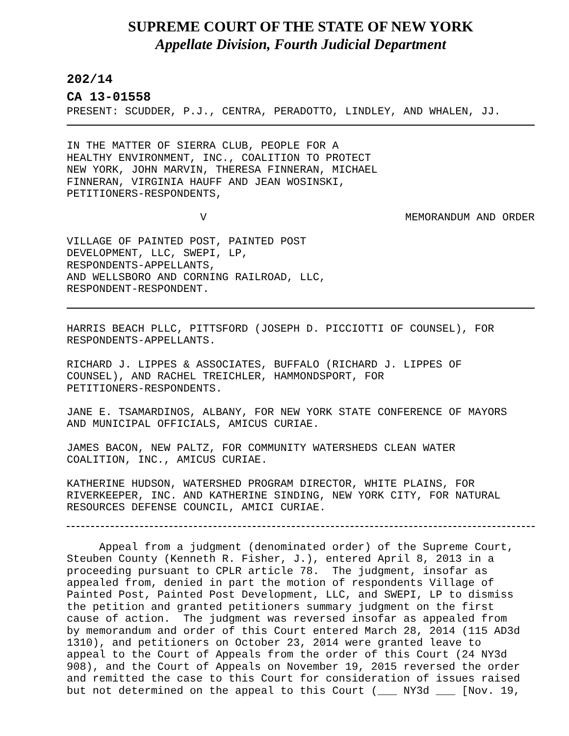SUPREME COURT OF THE STATE OF NEW YORK
Appellate Division, Fourth Judicial Department
202/14
CA 13-01558
PRESENT: SCUDDER, P.J., CENTRA, PERADOTTO, LINDLEY, AND WHALEN, JJ.
IN THE MATTER OF SIERRA CLUB, PEOPLE FOR A
HEALTHY ENVIRONMENT, INC., COALITION TO PROTECT
NEW YORK, JOHN MARVIN, THERESA FINNERAN, MICHAEL
FINNERAN, VIRGINIA HAUFF AND JEAN WOSINSKI,
PETITIONERS-RESPONDENTS,
V MEMORANDUM AND ORDER
VILLAGE OF PAINTED POST, PAINTED POST
DEVELOPMENT, LLC, SWEPI, LP,
RESPONDENTS-APPELLANTS,
AND WELLSBORO AND CORNING RAILROAD, LLC,
RESPONDENT-RESPONDENT.
HARRIS BEACH PLLC, PITTSFORD (JOSEPH D. PICCIOTTI OF COUNSEL), FOR
RESPONDENTS-APPELLANTS.
RICHARD J. LIPPES & ASSOCIATES, BUFFALO (RICHARD J. LIPPES OF
COUNSEL), AND RACHEL TREICHLER, HAMMONDSPORT, FOR
PETITIONERS-RESPONDENTS.
JANE E. TSAMARDINOS, ALBANY, FOR NEW YORK STATE CONFERENCE OF MAYORS
AND MUNICIPAL OFFICIALS, AMICUS CURIAE.
JAMES BACON, NEW PALTZ, FOR COMMUNITY WATERSHEDS CLEAN WATER
COALITION, INC., AMICUS CURIAE.
KATHERINE HUDSON, WATERSHED PROGRAM DIRECTOR, WHITE PLAINS, FOR
RIVERKEEPER, INC. AND KATHERINE SINDING, NEW YORK CITY, FOR NATURAL
RESOURCES DEFENSE COUNCIL, AMICI CURIAE.
Appeal from a judgment (denominated order) of the Supreme Court, Steuben County (Kenneth R. Fisher, J.), entered April 8, 2013 in a proceeding pursuant to CPLR article 78. The judgment, insofar as appealed from, denied in part the motion of respondents Village of Painted Post, Painted Post Development, LLC, and SWEPI, LP to dismiss the petition and granted petitioners summary judgment on the first cause of action. The judgment was reversed insofar as appealed from by memorandum and order of this Court entered March 28, 2014 (115 AD3d 1310), and petitioners on October 23, 2014 were granted leave to appeal to the Court of Appeals from the order of this Court (24 NY3d 908), and the Court of Appeals on November 19, 2015 reversed the order and remitted the case to this Court for consideration of issues raised but not determined on the appeal to this Court (___ NY3d ___ [Nov. 19,